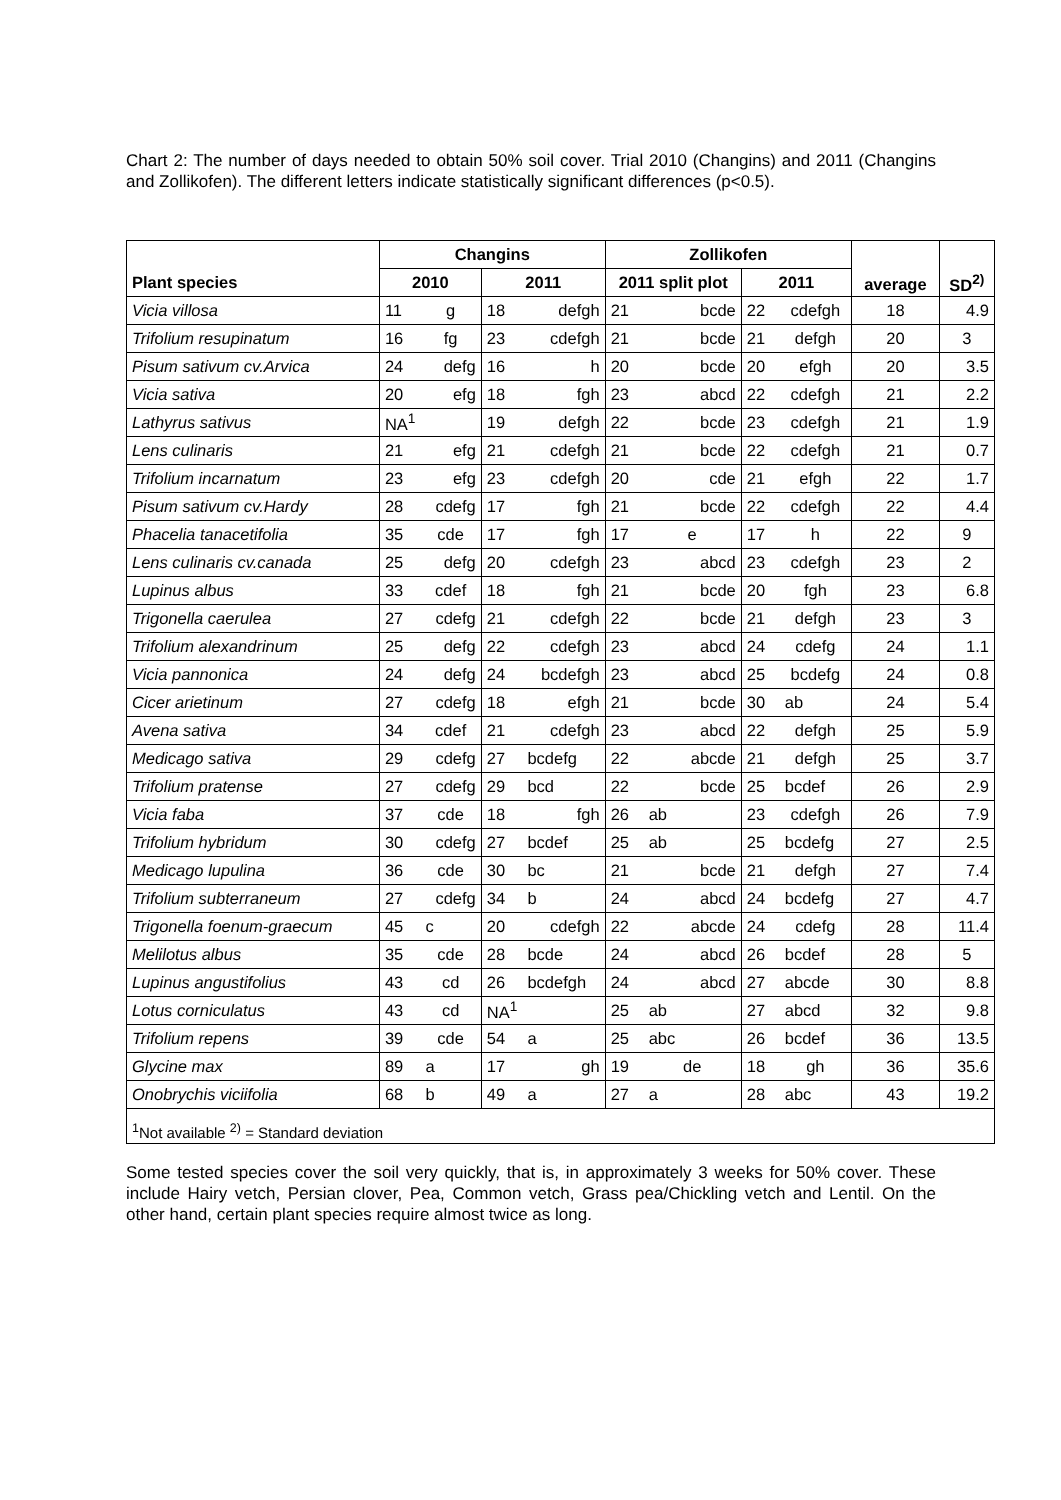Chart 2: The number of days needed to obtain 50% soil cover. Trial 2010 (Changins) and 2011 (Changins and Zollikofen). The different letters indicate statistically significant differences (p<0.5).
| | Changins | | | | Zollikofen | | | | average | SD<sup>2)</sup> |
| --- | --- | --- | --- | --- | --- | --- | --- | --- | --- | --- |
| Plant species | 2010 | | 2011 | | 2011 split plot | | 2011 | | | |
| Vicia villosa | 11 | g | 18 | defgh | 21 | bcde | 22 | cdefgh | 18 | 4.9 |
| Trifolium resupinatum | 16 | fg | 23 | cdefgh | 21 | bcde | 21 | defgh | 20 | 3 |
| Pisum sativum cv.Arvica | 24 | defg | 16 | h | 20 | bcde | 20 | efgh | 20 | 3.5 |
| Vicia sativa | 20 | efg | 18 | fgh | 23 | abcd | 22 | cdefgh | 21 | 2.2 |
| Lathyrus sativus | NA<sup>1</sup> | | 19 | defgh | 22 | bcde | 23 | cdefgh | 21 | 1.9 |
| Lens culinaris | 21 | efg | 21 | cdefgh | 21 | bcde | 22 | cdefgh | 21 | 0.7 |
| Trifolium incarnatum | 23 | efg | 23 | cdefgh | 20 | cde | 21 | efgh | 22 | 1.7 |
| Pisum sativum cv.Hardy | 28 | cdefg | 17 | fgh | 21 | bcde | 22 | cdefgh | 22 | 4.4 |
| Phacelia tanacetifolia | 35 | cde | 17 | fgh | 17 | e | 17 | h | 22 | 9 |
| Lens culinaris cv.canada | 25 | defg | 20 | cdefgh | 23 | abcd | 23 | cdefgh | 23 | 2 |
| Lupinus albus | 33 | cdef | 18 | fgh | 21 | bcde | 20 | fgh | 23 | 6.8 |
| Trigonella caerulea | 27 | cdefg | 21 | cdefgh | 22 | bcde | 21 | defgh | 23 | 3 |
| Trifolium alexandrinum | 25 | defg | 22 | cdefgh | 23 | abcd | 24 | cdefg | 24 | 1.1 |
| Vicia pannonica | 24 | defg | 24 | bcdefgh | 23 | abcd | 25 | bcdefg | 24 | 0.8 |
| Cicer arietinum | 27 | cdefg | 18 | efgh | 21 | bcde | 30 | ab | 24 | 5.4 |
| Avena sativa | 34 | cdef | 21 | cdefgh | 23 | abcd | 22 | defgh | 25 | 5.9 |
| Medicago sativa | 29 | cdefg | 27 | bcdefg | 22 | abcde | 21 | defgh | 25 | 3.7 |
| Trifolium pratense | 27 | cdefg | 29 | bcd | 22 | bcde | 25 | bcdef | 26 | 2.9 |
| Vicia faba | 37 | cde | 18 | fgh | 26 | ab | 23 | cdefgh | 26 | 7.9 |
| Trifolium hybridum | 30 | cdefg | 27 | bcdef | 25 | ab | 25 | bcdefg | 27 | 2.5 |
| Medicago lupulina | 36 | cde | 30 | bc | 21 | bcde | 21 | defgh | 27 | 7.4 |
| Trifolium subterraneum | 27 | cdefg | 34 | b | 24 | abcd | 24 | bcdefg | 27 | 4.7 |
| Trigonella foenum-graecum | 45 | c | 20 | cdefgh | 22 | abcde | 24 | cdefg | 28 | 11.4 |
| Melilotus albus | 35 | cde | 28 | bcde | 24 | abcd | 26 | bcdef | 28 | 5 |
| Lupinus angustifolius | 43 | cd | 26 | bcdefgh | 24 | abcd | 27 | abcde | 30 | 8.8 |
| Lotus corniculatus | 43 | cd | NA<sup>1</sup> | | 25 | ab | 27 | abcd | 32 | 9.8 |
| Trifolium repens | 39 | cde | 54 | a | 25 | abc | 26 | bcdef | 36 | 13.5 |
| Glycine max | 89 | a | 17 | gh | 19 | de | 18 | gh | 36 | 35.6 |
| Onobrychis viciifolia | 68 | b | 49 | a | 27 | a | 28 | abc | 43 | 19.2 |
| <sup>1</sup> Not available <sup>2)</sup> = Standard deviation | | | | | | | | | | |
Some tested species cover the soil very quickly, that is, in approximately 3 weeks for 50% cover. These include Hairy vetch, Persian clover, Pea, Common vetch, Grass pea/Chickling vetch and Lentil. On the other hand, certain plant species require almost twice as long.